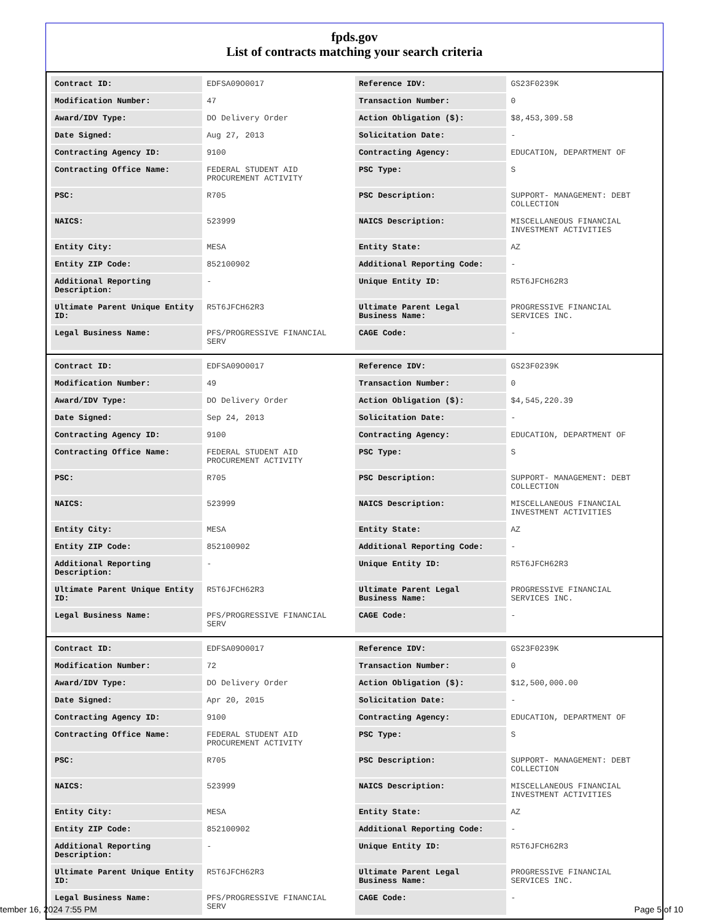fpds.gov
List of contracts matching your search criteria
| Contract ID: | EDFSA09O0017 | Reference IDV: | GS23F0239K |
| Modification Number: | 47 | Transaction Number: | 0 |
| Award/IDV Type: | DO Delivery Order | Action Obligation ($): | $8,453,309.58 |
| Date Signed: | Aug 27, 2013 | Solicitation Date: | - |
| Contracting Agency ID: | 9100 | Contracting Agency: | EDUCATION, DEPARTMENT OF |
| Contracting Office Name: | FEDERAL STUDENT AID PROCUREMENT ACTIVITY | PSC Type: | S |
| PSC: | R705 | PSC Description: | SUPPORT- MANAGEMENT: DEBT COLLECTION |
| NAICS: | 523999 | NAICS Description: | MISCELLANEOUS FINANCIAL INVESTMENT ACTIVITIES |
| Entity City: | MESA | Entity State: | AZ |
| Entity ZIP Code: | 852100902 | Additional Reporting Code: | - |
| Additional Reporting Description: | - | Unique Entity ID: | R5T6JFCH62R3 |
| Ultimate Parent Unique Entity ID: | R5T6JFCH62R3 | Ultimate Parent Legal Business Name: | PROGRESSIVE FINANCIAL SERVICES INC. |
| Legal Business Name: | PFS/PROGRESSIVE FINANCIAL SERV | CAGE Code: | - |
| Contract ID: | EDFSA09O0017 | Reference IDV: | GS23F0239K |
| Modification Number: | 49 | Transaction Number: | 0 |
| Award/IDV Type: | DO Delivery Order | Action Obligation ($): | $4,545,220.39 |
| Date Signed: | Sep 24, 2013 | Solicitation Date: | - |
| Contracting Agency ID: | 9100 | Contracting Agency: | EDUCATION, DEPARTMENT OF |
| Contracting Office Name: | FEDERAL STUDENT AID PROCUREMENT ACTIVITY | PSC Type: | S |
| PSC: | R705 | PSC Description: | SUPPORT- MANAGEMENT: DEBT COLLECTION |
| NAICS: | 523999 | NAICS Description: | MISCELLANEOUS FINANCIAL INVESTMENT ACTIVITIES |
| Entity City: | MESA | Entity State: | AZ |
| Entity ZIP Code: | 852100902 | Additional Reporting Code: | - |
| Additional Reporting Description: | - | Unique Entity ID: | R5T6JFCH62R3 |
| Ultimate Parent Unique Entity ID: | R5T6JFCH62R3 | Ultimate Parent Legal Business Name: | PROGRESSIVE FINANCIAL SERVICES INC. |
| Legal Business Name: | PFS/PROGRESSIVE FINANCIAL SERV | CAGE Code: | - |
| Contract ID: | EDFSA09O0017 | Reference IDV: | GS23F0239K |
| Modification Number: | 72 | Transaction Number: | 0 |
| Award/IDV Type: | DO Delivery Order | Action Obligation ($): | $12,500,000.00 |
| Date Signed: | Apr 20, 2015 | Solicitation Date: | - |
| Contracting Agency ID: | 9100 | Contracting Agency: | EDUCATION, DEPARTMENT OF |
| Contracting Office Name: | FEDERAL STUDENT AID PROCUREMENT ACTIVITY | PSC Type: | S |
| PSC: | R705 | PSC Description: | SUPPORT- MANAGEMENT: DEBT COLLECTION |
| NAICS: | 523999 | NAICS Description: | MISCELLANEOUS FINANCIAL INVESTMENT ACTIVITIES |
| Entity City: | MESA | Entity State: | AZ |
| Entity ZIP Code: | 852100902 | Additional Reporting Code: | - |
| Additional Reporting Description: | - | Unique Entity ID: | R5T6JFCH62R3 |
| Ultimate Parent Unique Entity ID: | R5T6JFCH62R3 | Ultimate Parent Legal Business Name: | PROGRESSIVE FINANCIAL SERVICES INC. |
| Legal Business Name: | PFS/PROGRESSIVE FINANCIAL SERV | CAGE Code: | - |
tember 16, 2024 7:55 PM Page 5 of 10